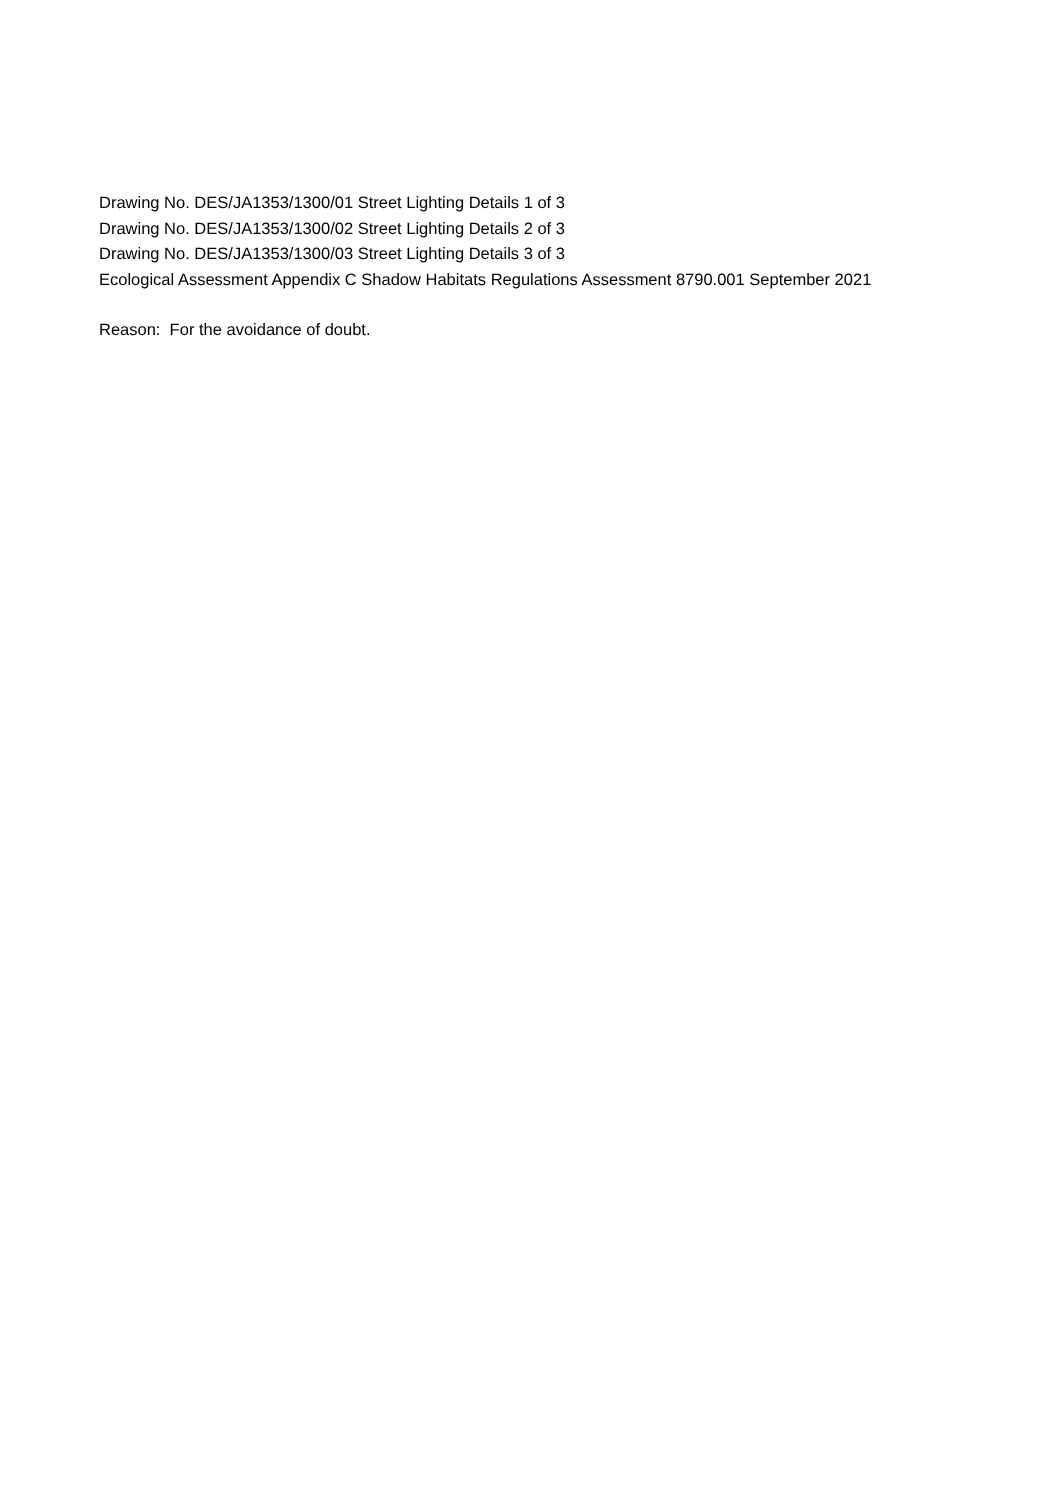Drawing No. DES/JA1353/1300/01 Street Lighting Details 1 of 3
Drawing No. DES/JA1353/1300/02 Street Lighting Details 2 of 3
Drawing No. DES/JA1353/1300/03 Street Lighting Details 3 of 3
Ecological Assessment Appendix C Shadow Habitats Regulations Assessment 8790.001 September 2021
Reason: For the avoidance of doubt.